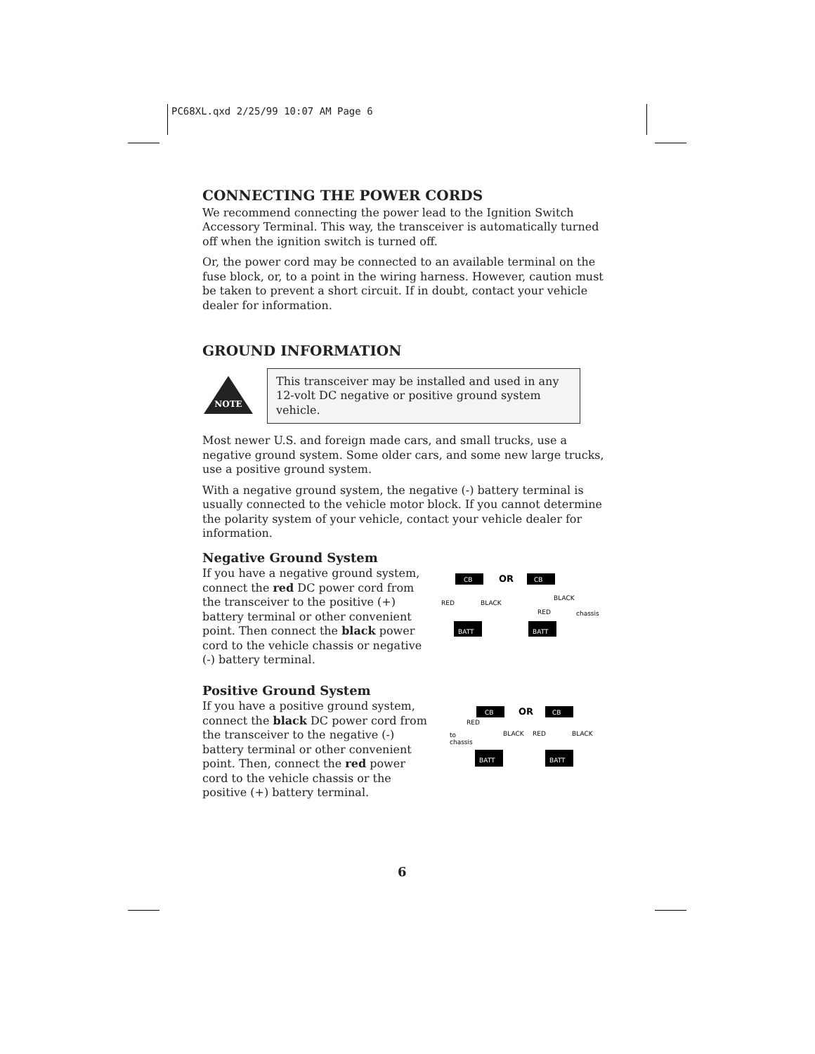PC68XL.qxd 2/25/99 10:07 AM Page 6
CONNECTING THE POWER CORDS
We recommend connecting the power lead to the Ignition Switch Accessory Terminal. This way, the transceiver is automatically turned off when the ignition switch is turned off.
Or, the power cord may be connected to an available terminal on the fuse block, or, to a point in the wiring harness. However, caution must be taken to prevent a short circuit. If in doubt, contact your vehicle dealer for information.
GROUND INFORMATION
NOTE
This transceiver may be installed and used in any 12-volt DC negative or positive ground system vehicle.
Most newer U.S. and foreign made cars, and small trucks, use a negative ground system. Some older cars, and some new large trucks, use a positive ground system.
With a negative ground system, the negative (-) battery terminal is usually connected to the vehicle motor block. If you cannot determine the polarity system of your vehicle, contact your vehicle dealer for information.
Negative Ground System
If you have a negative ground system, connect the red DC power cord from the transceiver to the positive (+) battery terminal or other convenient point. Then connect the black power cord to the vehicle chassis or negative (-) battery terminal.
CB
OR
CB
RED
BLACK
BATT
BATT
BLACK
chassis
RED
Positive Ground System
If you have a positive ground system, connect the black DC power cord from the transceiver to the negative (-) battery terminal or other convenient point. Then, connect the red power cord to the vehicle chassis or the positive (+) battery terminal.
CB
OR
CB
RED
to
chassis
BLACK
RED
BLACK
BATT
BATT
6